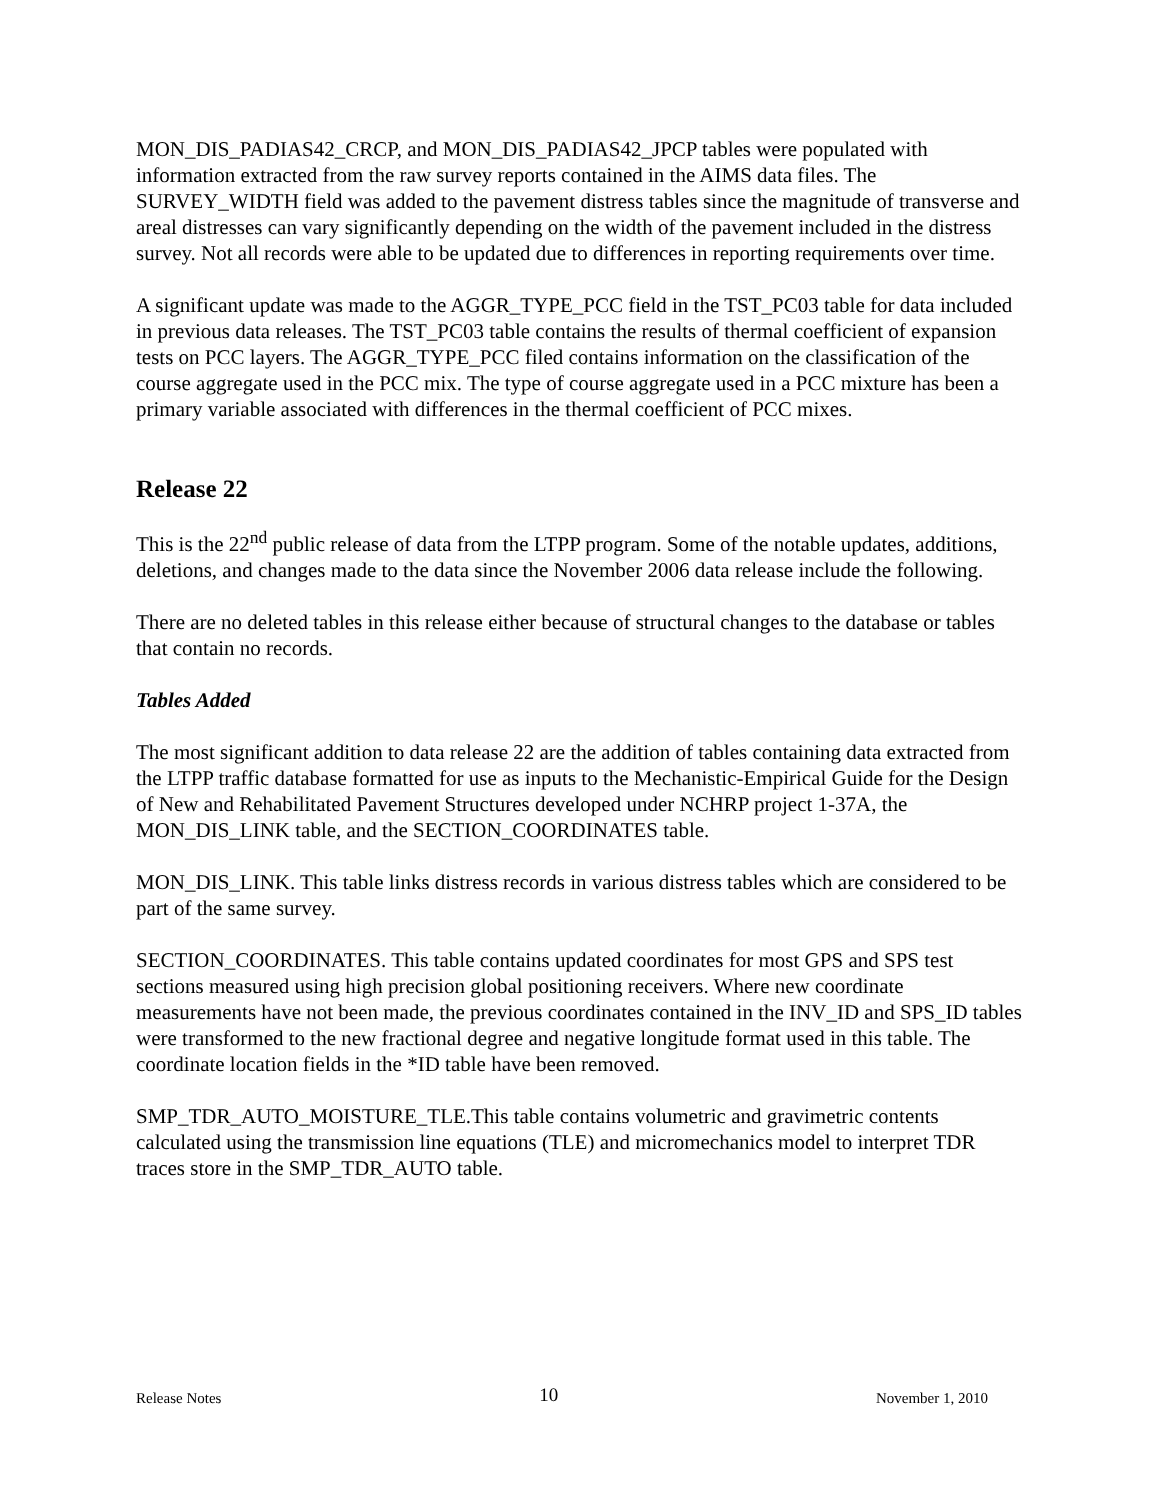MON_DIS_PADIAS42_CRCP, and MON_DIS_PADIAS42_JPCP tables were populated with information extracted from the raw survey reports contained in the AIMS data files. The SURVEY_WIDTH field was added to the pavement distress tables since the magnitude of transverse and areal distresses can vary significantly depending on the width of the pavement included in the distress survey. Not all records were able to be updated due to differences in reporting requirements over time.
A significant update was made to the AGGR_TYPE_PCC field in the TST_PC03 table for data included in previous data releases. The TST_PC03 table contains the results of thermal coefficient of expansion tests on PCC layers. The AGGR_TYPE_PCC filed contains information on the classification of the course aggregate used in the PCC mix. The type of course aggregate used in a PCC mixture has been a primary variable associated with differences in the thermal coefficient of PCC mixes.
Release 22
This is the 22<sup>nd</sup> public release of data from the LTPP program. Some of the notable updates, additions, deletions, and changes made to the data since the November 2006 data release include the following.
There are no deleted tables in this release either because of structural changes to the database or tables that contain no records.
Tables Added
The most significant addition to data release 22 are the addition of tables containing data extracted from the LTPP traffic database formatted for use as inputs to the Mechanistic-Empirical Guide for the Design of New and Rehabilitated Pavement Structures developed under NCHRP project 1-37A, the MON_DIS_LINK table, and the SECTION_COORDINATES table.
MON_DIS_LINK. This table links distress records in various distress tables which are considered to be part of the same survey.
SECTION_COORDINATES. This table contains updated coordinates for most GPS and SPS test sections measured using high precision global positioning receivers. Where new coordinate measurements have not been made, the previous coordinates contained in the INV_ID and SPS_ID tables were transformed to the new fractional degree and negative longitude format used in this table. The coordinate location fields in the *ID table have been removed.
SMP_TDR_AUTO_MOISTURE_TLE.This table contains volumetric and gravimetric contents calculated using the transmission line equations (TLE) and micromechanics model to interpret TDR traces store in the SMP_TDR_AUTO table.
Release Notes 10 November 1, 2010